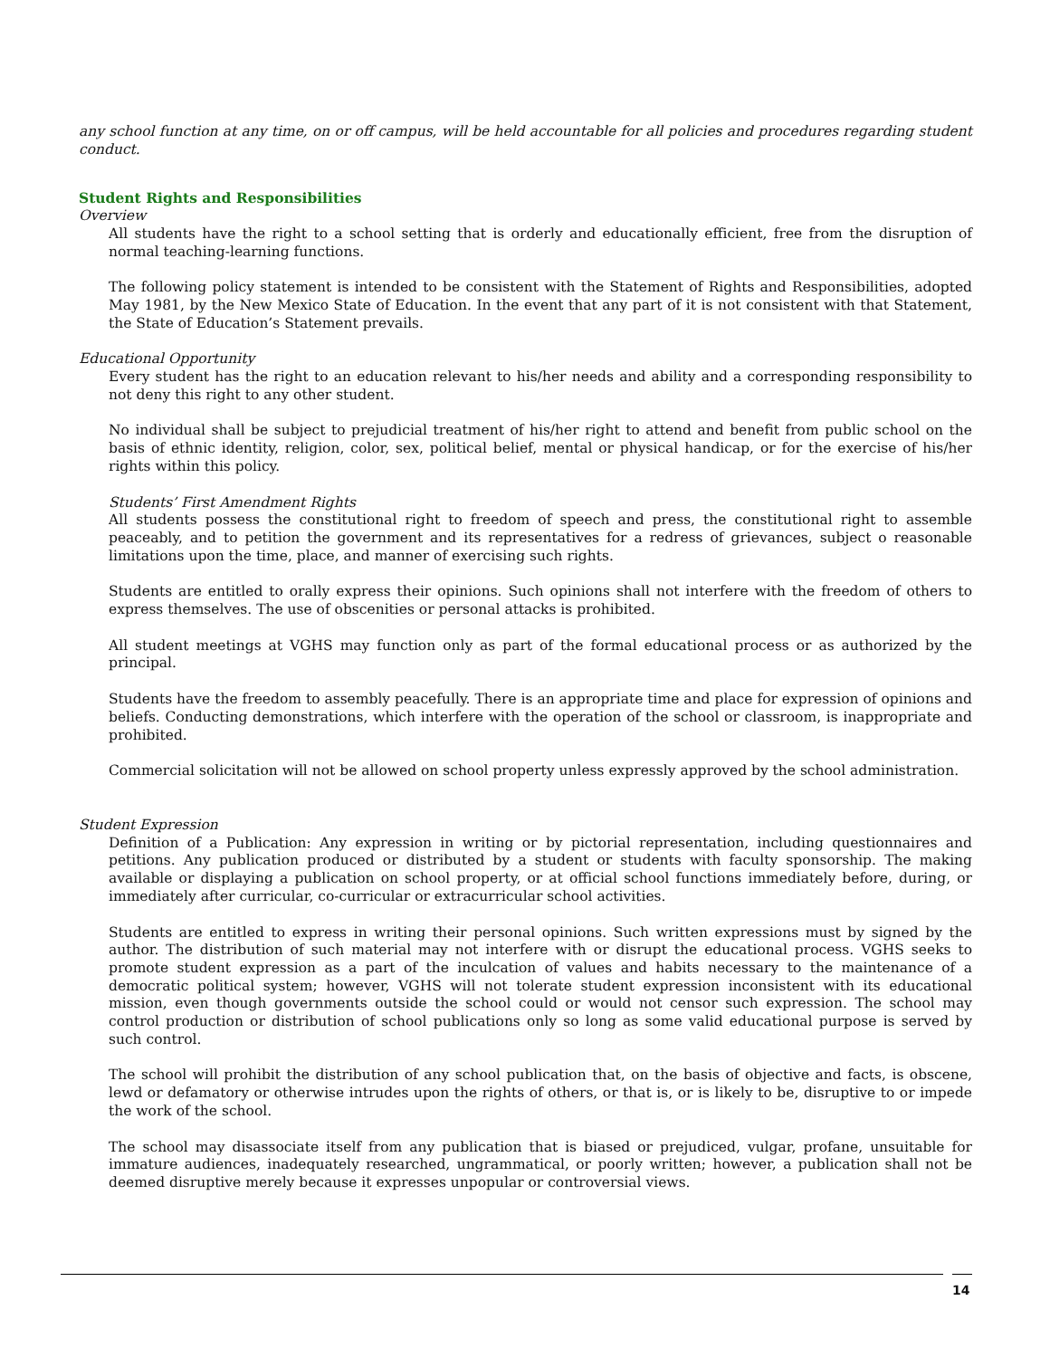any school function at any time, on or off campus, will be held accountable for all policies and procedures regarding student conduct.
Student Rights and Responsibilities
Overview
All students have the right to a school setting that is orderly and educationally efficient, free from the disruption of normal teaching-learning functions.
The following policy statement is intended to be consistent with the Statement of Rights and Responsibilities, adopted May 1981, by the New Mexico State of Education. In the event that any part of it is not consistent with that Statement, the State of Education’s Statement prevails.
Educational Opportunity
Every student has the right to an education relevant to his/her needs and ability and a corresponding responsibility to not deny this right to any other student.
No individual shall be subject to prejudicial treatment of his/her right to attend and benefit from public school on the basis of ethnic identity, religion, color, sex, political belief, mental or physical handicap, or for the exercise of his/her rights within this policy.
Students’ First Amendment Rights
All students possess the constitutional right to freedom of speech and press, the constitutional right to assemble peaceably, and to petition the government and its representatives for a redress of grievances, subject o reasonable limitations upon the time, place, and manner of exercising such rights.
Students are entitled to orally express their opinions. Such opinions shall not interfere with the freedom of others to express themselves. The use of obscenities or personal attacks is prohibited.
All student meetings at VGHS may function only as part of the formal educational process or as authorized by the principal.
Students have the freedom to assembly peacefully. There is an appropriate time and place for expression of opinions and beliefs. Conducting demonstrations, which interfere with the operation of the school or classroom, is inappropriate and prohibited.
Commercial solicitation will not be allowed on school property unless expressly approved by the school administration.
Student Expression
Definition of a Publication: Any expression in writing or by pictorial representation, including questionnaires and petitions. Any publication produced or distributed by a student or students with faculty sponsorship. The making available or displaying a publication on school property, or at official school functions immediately before, during, or immediately after curricular, co-curricular or extracurricular school activities.
Students are entitled to express in writing their personal opinions. Such written expressions must by signed by the author. The distribution of such material may not interfere with or disrupt the educational process. VGHS seeks to promote student expression as a part of the inculcation of values and habits necessary to the maintenance of a democratic political system; however, VGHS will not tolerate student expression inconsistent with its educational mission, even though governments outside the school could or would not censor such expression. The school may control production or distribution of school publications only so long as some valid educational purpose is served by such control.
The school will prohibit the distribution of any school publication that, on the basis of objective and facts, is obscene, lewd or defamatory or otherwise intrudes upon the rights of others, or that is, or is likely to be, disruptive to or impede the work of the school.
The school may disassociate itself from any publication that is biased or prejudiced, vulgar, profane, unsuitable for immature audiences, inadequately researched, ungrammatical, or poorly written; however, a publication shall not be deemed disruptive merely because it expresses unpopular or controversial views.
14